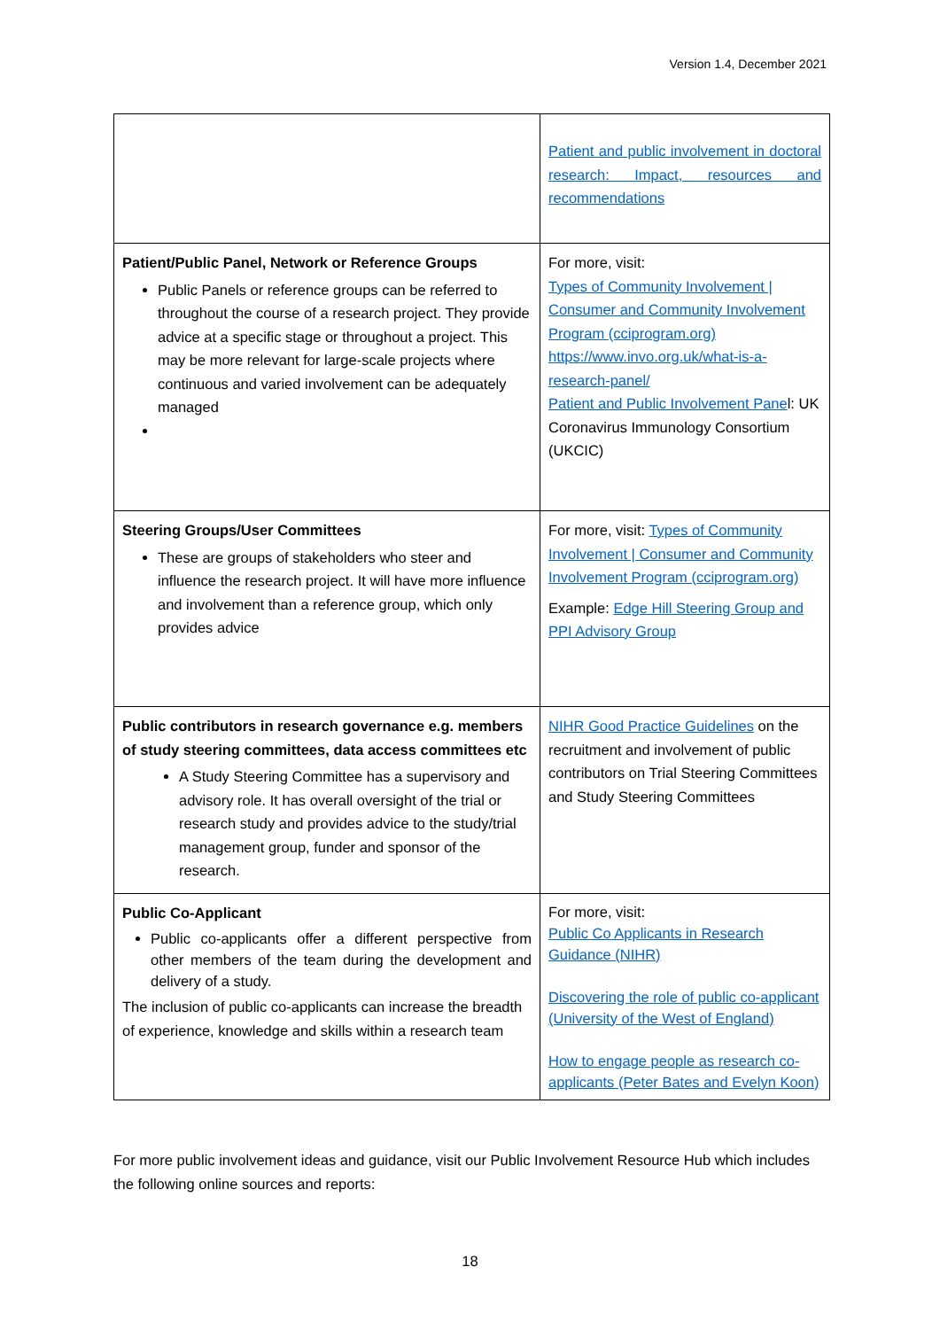Version 1.4, December 2021
| | Patient and public involvement in doctoral research: Impact, resources and recommendations |
| Patient/Public Panel, Network or Reference Groups Public Panels or reference groups can be referred to throughout the course of a research project. They provide advice at a specific stage or throughout a project. This may be more relevant for large-scale projects where continuous and varied involvement can be adequately managed | For more, visit: Types of Community Involvement / Consumer and Community Involvement Program (cciprogram.org) https://www.invo.org.uk/what-is-a-research-panel/ Patient and Public Involvement Pane l: UK Coronavirus Immunology Consortium (UKCIC) |
| Steering Groups/User Committees These are groups of stakeholders who steer and influence the research project. It will have more influence and involvement than a reference group, which only provides advice | For more, visit: Types of Community Involvement / Consumer and Community Involvement Program (cciprogram.org) Example: Edge Hill Steering Group and PPI Advisory Group |
| Public contributors in research governance e.g. members of study steering committees, data access committees etc A Study Steering Committee has a supervisory and advisory role. It has overall oversight of the trial or research study and provides advice to the study/trial management group, funder and sponsor of the research. | NIHR Good Practice Guidelines on the recruitment and involvement of public contributors on Trial Steering Committees and Study Steering Committees |
| Public Co-Applicant Public co-applicants offer a different perspective from other members of the team during the development and delivery of a study. The inclusion of public co-applicants can increase the breadth of experience, knowledge and skills within a research team | For more, visit: Public Co Applicants in Research Guidance (NIHR) Discovering the role of public co-applicant (University of the West of England) How to engage people as research co-applicants (Peter Bates and Evelyn Koon) |
For more public involvement ideas and guidance, visit our Public Involvement Resource Hub which includes the following online sources and reports:
18